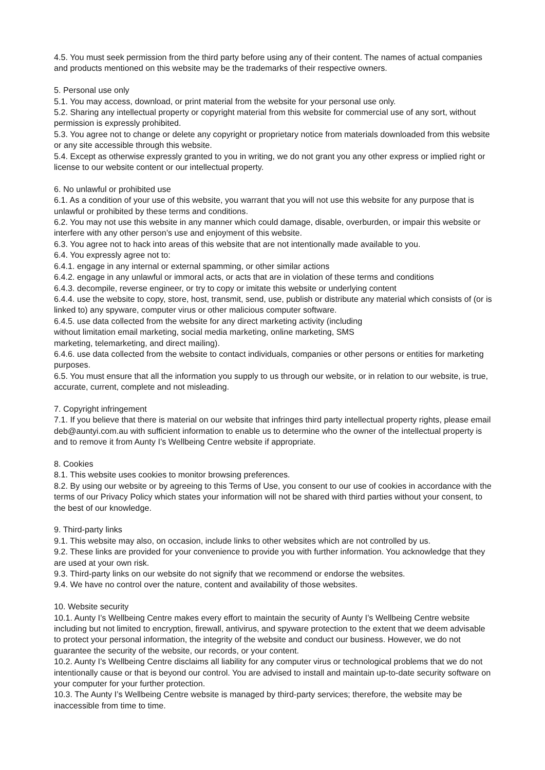4.5. You must seek permission from the third party before using any of their content. The names of actual companies and products mentioned on this website may be the trademarks of their respective owners.
5. Personal use only
5.1. You may access, download, or print material from the website for your personal use only.
5.2. Sharing any intellectual property or copyright material from this website for commercial use of any sort, without permission is expressly prohibited.
5.3. You agree not to change or delete any copyright or proprietary notice from materials downloaded from this website or any site accessible through this website.
5.4. Except as otherwise expressly granted to you in writing, we do not grant you any other express or implied right or license to our website content or our intellectual property.
6. No unlawful or prohibited use
6.1. As a condition of your use of this website, you warrant that you will not use this website for any purpose that is unlawful or prohibited by these terms and conditions.
6.2. You may not use this website in any manner which could damage, disable, overburden, or impair this website or interfere with any other person’s use and enjoyment of this website.
6.3. You agree not to hack into areas of this website that are not intentionally made available to you.
6.4. You expressly agree not to:
6.4.1. engage in any internal or external spamming, or other similar actions
6.4.2. engage in any unlawful or immoral acts, or acts that are in violation of these terms and conditions
6.4.3. decompile, reverse engineer, or try to copy or imitate this website or underlying content
6.4.4. use the website to copy, store, host, transmit, send, use, publish or distribute any material which consists of (or is linked to) any spyware, computer virus or other malicious computer software.
6.4.5. use data collected from the website for any direct marketing activity (including
without limitation email marketing, social media marketing, online marketing, SMS
marketing, telemarketing, and direct mailing).
6.4.6. use data collected from the website to contact individuals, companies or other persons or entities for marketing purposes.
6.5. You must ensure that all the information you supply to us through our website, or in relation to our website, is true, accurate, current, complete and not misleading.
7. Copyright infringement
7.1. If you believe that there is material on our website that infringes third party intellectual property rights, please email deb@auntyi.com.au with sufficient information to enable us to determine who the owner of the intellectual property is and to remove it from Aunty I’s Wellbeing Centre website if appropriate.
8. Cookies
8.1. This website uses cookies to monitor browsing preferences.
8.2. By using our website or by agreeing to this Terms of Use, you consent to our use of cookies in accordance with the terms of our Privacy Policy which states your information will not be shared with third parties without your consent, to the best of our knowledge.
9. Third-party links
9.1. This website may also, on occasion, include links to other websites which are not controlled by us.
9.2. These links are provided for your convenience to provide you with further information. You acknowledge that they are used at your own risk.
9.3. Third-party links on our website do not signify that we recommend or endorse the websites.
9.4. We have no control over the nature, content and availability of those websites.
10. Website security
10.1. Aunty I’s Wellbeing Centre makes every effort to maintain the security of Aunty I’s Wellbeing Centre website including but not limited to encryption, firewall, antivirus, and spyware protection to the extent that we deem advisable to protect your personal information, the integrity of the website and conduct our business. However, we do not guarantee the security of the website, our records, or your content.
10.2. Aunty I’s Wellbeing Centre disclaims all liability for any computer virus or technological problems that we do not intentionally cause or that is beyond our control. You are advised to install and maintain up-to-date security software on your computer for your further protection.
10.3. The Aunty I’s Wellbeing Centre website is managed by third-party services; therefore, the website may be inaccessible from time to time.